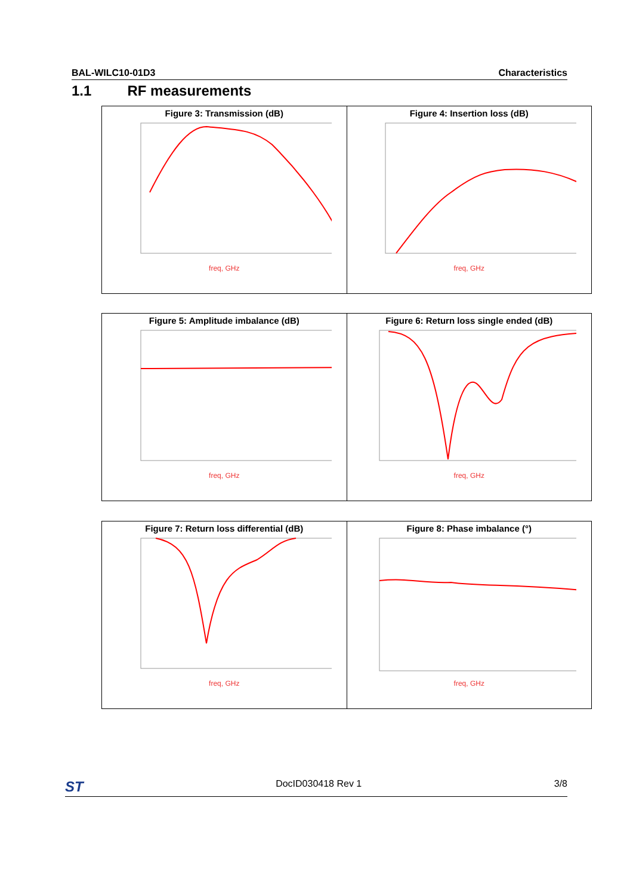BAL-WILC10-01D3 Characteristics
1.1 RF measurements
| Figure 3: Transmission (dB) freq, GHz | Figure 4: Insertion loss (dB) freq, GHz |
| Figure 5: Amplitude imbalance (dB) freq, GHz | Figure 6: Return loss single ended (dB) freq, GHz |
| Figure 7: Return loss differential (dB) freq, GHz | Figure 8: Phase imbalance (°) freq, GHz |
ST DocID030418 Rev 1 3/8